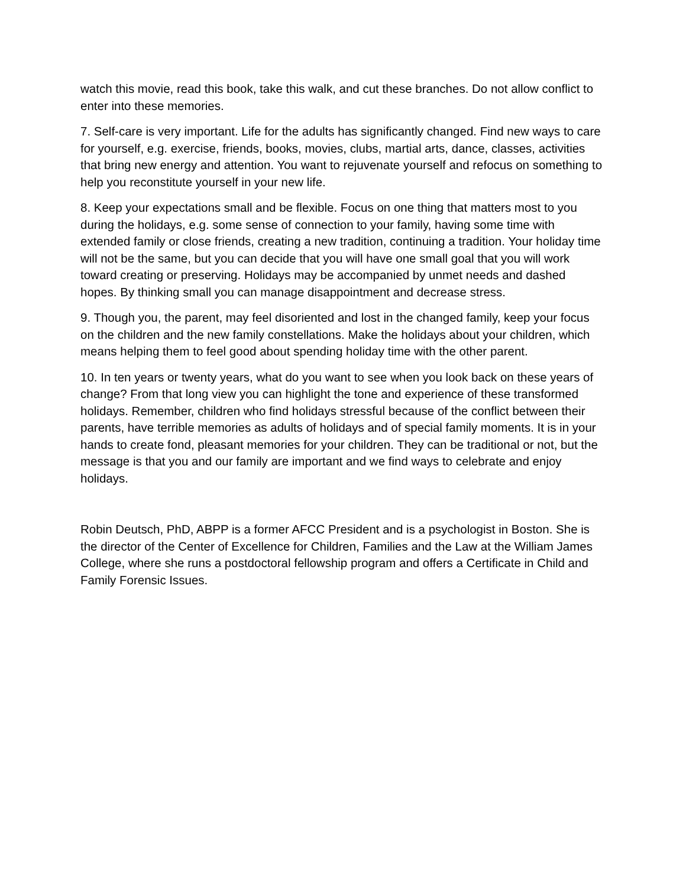watch this movie, read this book, take this walk, and cut these branches. Do not allow conflict to enter into these memories.
7. Self-care is very important. Life for the adults has significantly changed. Find new ways to care for yourself, e.g. exercise, friends, books, movies, clubs, martial arts, dance, classes, activities that bring new energy and attention. You want to rejuvenate yourself and refocus on something to help you reconstitute yourself in your new life.
8. Keep your expectations small and be flexible. Focus on one thing that matters most to you during the holidays, e.g. some sense of connection to your family, having some time with extended family or close friends, creating a new tradition, continuing a tradition. Your holiday time will not be the same, but you can decide that you will have one small goal that you will work toward creating or preserving. Holidays may be accompanied by unmet needs and dashed hopes. By thinking small you can manage disappointment and decrease stress.
9. Though you, the parent, may feel disoriented and lost in the changed family, keep your focus on the children and the new family constellations. Make the holidays about your children, which means helping them to feel good about spending holiday time with the other parent.
10. In ten years or twenty years, what do you want to see when you look back on these years of change? From that long view you can highlight the tone and experience of these transformed holidays. Remember, children who find holidays stressful because of the conflict between their parents, have terrible memories as adults of holidays and of special family moments. It is in your hands to create fond, pleasant memories for your children. They can be traditional or not, but the message is that you and our family are important and we find ways to celebrate and enjoy holidays.
Robin Deutsch, PhD, ABPP is a former AFCC President and is a psychologist in Boston. She is the director of the Center of Excellence for Children, Families and the Law at the William James College, where she runs a postdoctoral fellowship program and offers a Certificate in Child and Family Forensic Issues.